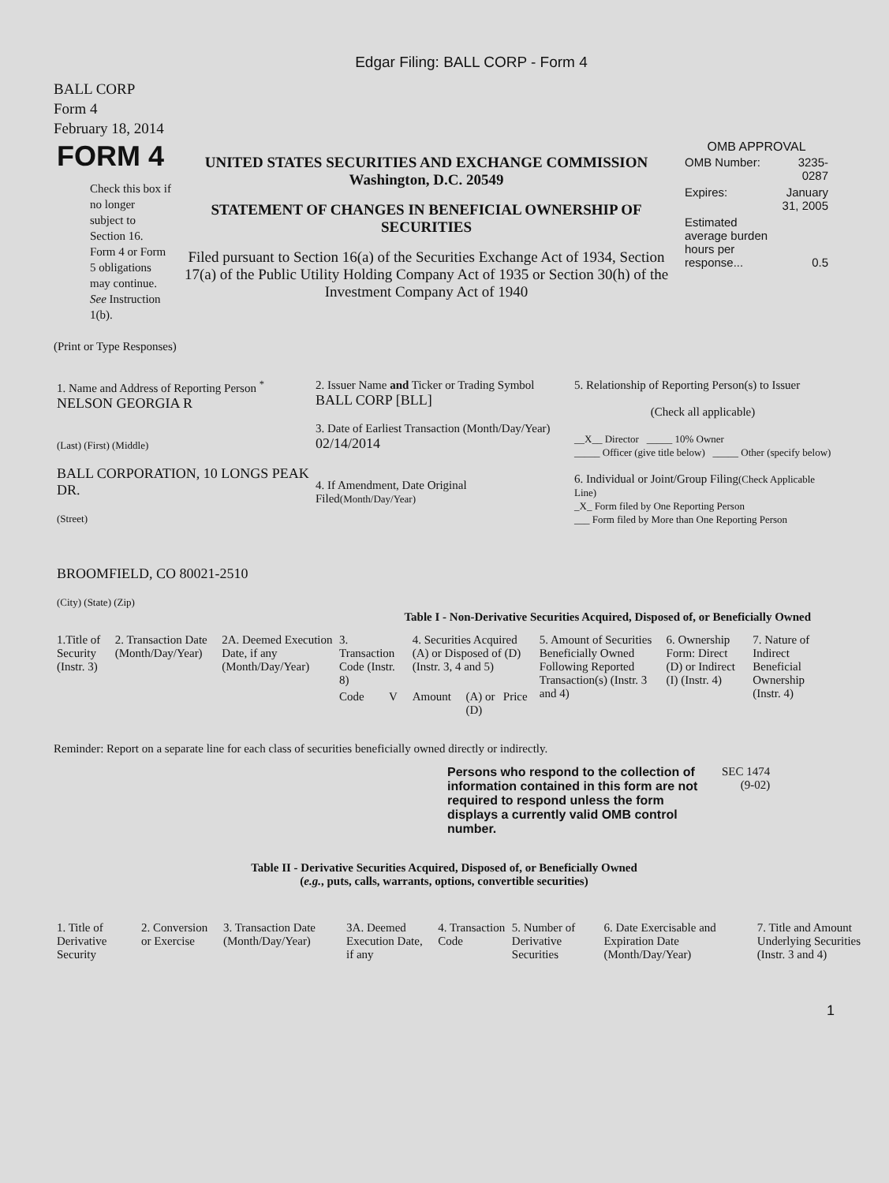Edgar Filing: BALL CORP - Form 4
BALL CORP
Form 4
February 18, 2014
| FORM 4 Check this box if no longer subject to Section 16. Form 4 or Form 5 obligations may continue. See Instruction 1(b). | UNITED STATES SECURITIES AND EXCHANGE COMMISSION Washington, D.C. 20549 STATEMENT OF CHANGES IN BENEFICIAL OWNERSHIP OF SECURITIES Filed pursuant to Section 16(a) of the Securities Exchange Act of 1934, Section 17(a) of the Public Utility Holding Company Act of 1935 or Section 30(h) of the Investment Company Act of 1940 | OMB APPROVAL / OMB Number: / 3235-0287 / / Expires: / January 31, 2005 / / Estimated average burden hours per response... / 0.5 / |
(Print or Type Responses)
| 1. Name and Address of Reporting Person <sup>*</sup> NELSON GEORGIA R (Last) (First) (Middle) BALL CORPORATION, 10 LONGS PEAK DR. (Street) BROOMFIELD, CO 80021-2510 (City) (State) (Zip) | 2. Issuer Name and Ticker or Trading Symbol BALL CORP [BLL] 3. Date of Earliest Transaction (Month/Day/Year) 02/14/2014 4. If Amendment, Date Original Filed (Month/Day/Year) | 5. Relationship of Reporting Person(s) to Issuer (Check all applicable) __X__ Director _____ 10% Owner _____ Officer (give title below) _____ Other (specify below) 6. Individual or Joint/Group Filing (Check Applicable Line) _X_ Form filed by One Reporting Person ___ Form filed by More than One Reporting Person |
Table I - Non-Derivative Securities Acquired, Disposed of, or Beneficially Owned
| 1.Title of Security (Instr. 3) | 2. Transaction Date (Month/Day/Year) | 2A. Deemed Execution Date, if any (Month/Day/Year) | 3. Transaction Code (Instr. 8) | | 4. Securities Acquired (A) or Disposed of (D) (Instr. 3, 4 and 5) | | | 5. Amount of Securities Beneficially Owned Following Reported Transaction(s) (Instr. 3 and 4) | 6. Ownership Form: Direct (D) or Indirect (I) (Instr. 4) | 7. Nature of Indirect Beneficial Ownership (Instr. 4) |
| --- | --- | --- | --- | --- | --- | --- | --- | --- | --- | --- |
| | | | Code | V | Amount | (A) or (D) | Price | | | |
Reminder: Report on a separate line for each class of securities beneficially owned directly or indirectly.
| Persons who respond to the collection of information contained in this form are not required to respond unless the form displays a currently valid OMB control number. | SEC 1474 (9-02) |
Table II - Derivative Securities Acquired, Disposed of, or Beneficially Owned
(e.g., puts, calls, warrants, options, convertible securities)
| 1. Title of Derivative Security | 2. Conversion or Exercise | 3. Transaction Date (Month/Day/Year) | 3A. Deemed Execution Date, if any | 4. Transaction Code | 5. Number of Derivative Securities | 6. Date Exercisable and Expiration Date (Month/Day/Year) | 7. Title and Amount Underlying Securities (Instr. 3 and 4) |
| --- | --- | --- | --- | --- | --- | --- | --- |
1